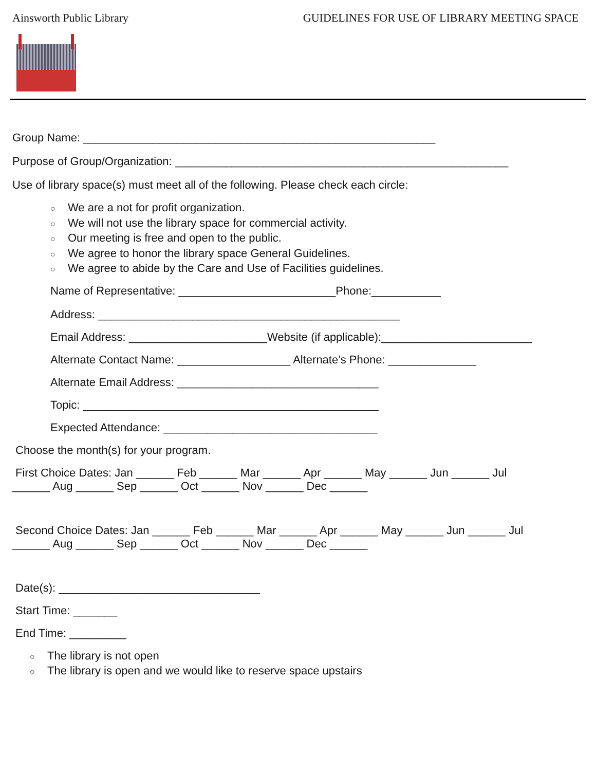Ainsworth Public Library GUIDELINES FOR USE OF LIBRARY MEETING SPACE
Group Name: ________________________________________________________
Purpose of Group/Organization: _____________________________________________________
Use of library space(s) must meet all of the following. Please check each circle:
○ We are a not for profit organization.
○ We will not use the library space for commercial activity.
○ Our meeting is free and open to the public.
○ We agree to honor the library space General Guidelines.
○ We agree to abide by the Care and Use of Facilities guidelines.
Name of Representative: _________________________Phone:___________
Address: ________________________________________________
Email Address: ______________________Website (if applicable):________________________
Alternate Contact Name: __________________ Alternate’s Phone: ______________
Alternate Email Address: ________________________________
Topic: _______________________________________________
Expected Attendance: __________________________________
Choose the month(s) for your program.
First Choice Dates: Jan ______ Feb ______ Mar ______ Apr ______ May ______ Jun ______ Jul
______ Aug ______ Sep ______ Oct ______ Nov ______ Dec ______
Second Choice Dates: Jan ______ Feb ______ Mar ______ Apr ______ May ______ Jun ______ Jul
______ Aug ______ Sep ______ Oct ______ Nov ______ Dec ______
Date(s): ________________________________
Start Time: _______
End Time: _________
○ The library is not open
○ The library is open and we would like to reserve space upstairs